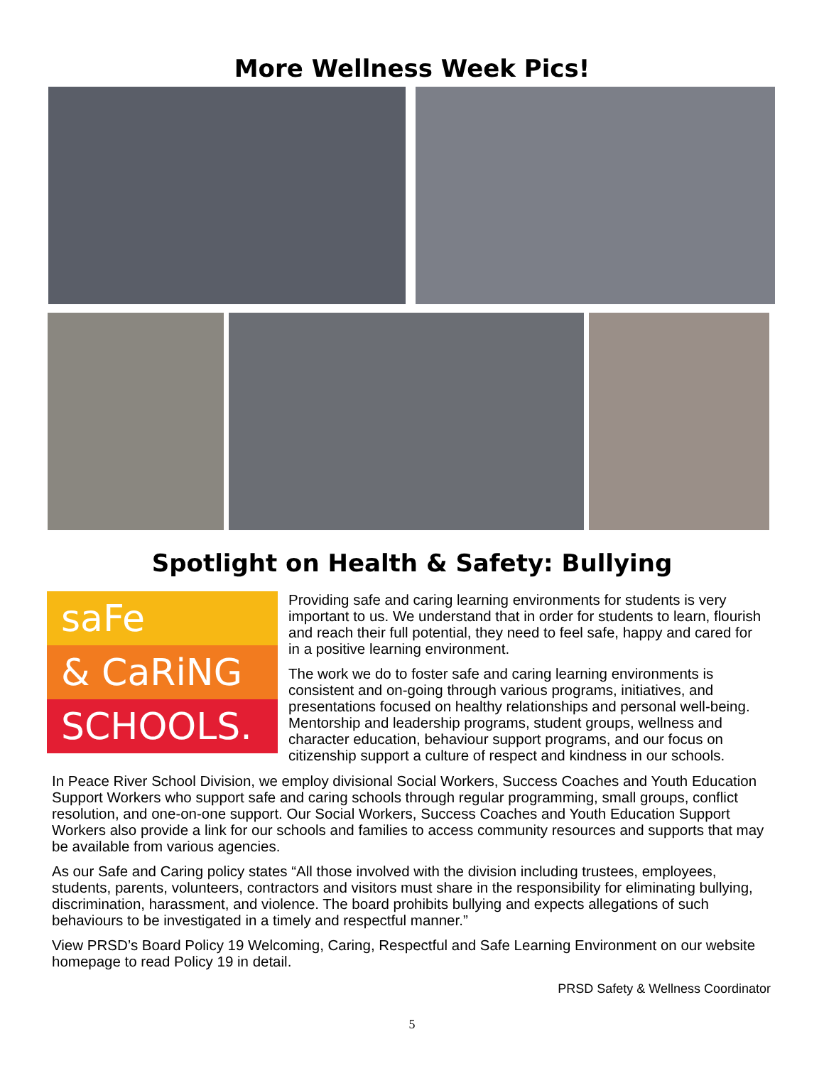More Wellness Week Pics!
Spotlight on Health & Safety: Bullying
saFe
& CaRiNG
SCHOOLS.
Providing safe and caring learning environments for students is very important to us. We understand that in order for students to learn, flourish and reach their full potential, they need to feel safe, happy and cared for in a positive learning environment.
The work we do to foster safe and caring learning environments is consistent and on-going through various programs, initiatives, and presentations focused on healthy relationships and personal well-being. Mentorship and leadership programs, student groups, wellness and character education, behaviour support programs, and our focus on citizenship support a culture of respect and kindness in our schools.
In Peace River School Division, we employ divisional Social Workers, Success Coaches and Youth Education Support Workers who support safe and caring schools through regular programming, small groups, conflict resolution, and one-on-one support. Our Social Workers, Success Coaches and Youth Education Support Workers also provide a link for our schools and families to access community resources and supports that may be available from various agencies.
As our Safe and Caring policy states “All those involved with the division including trustees, employees, students, parents, volunteers, contractors and visitors must share in the responsibility for eliminating bullying, discrimination, harassment, and violence. The board prohibits bullying and expects allegations of such behaviours to be investigated in a timely and respectful manner.”
View PRSD’s Board Policy 19 Welcoming, Caring, Respectful and Safe Learning Environment on our website homepage to read Policy 19 in detail.
PRSD Safety & Wellness Coordinator
5